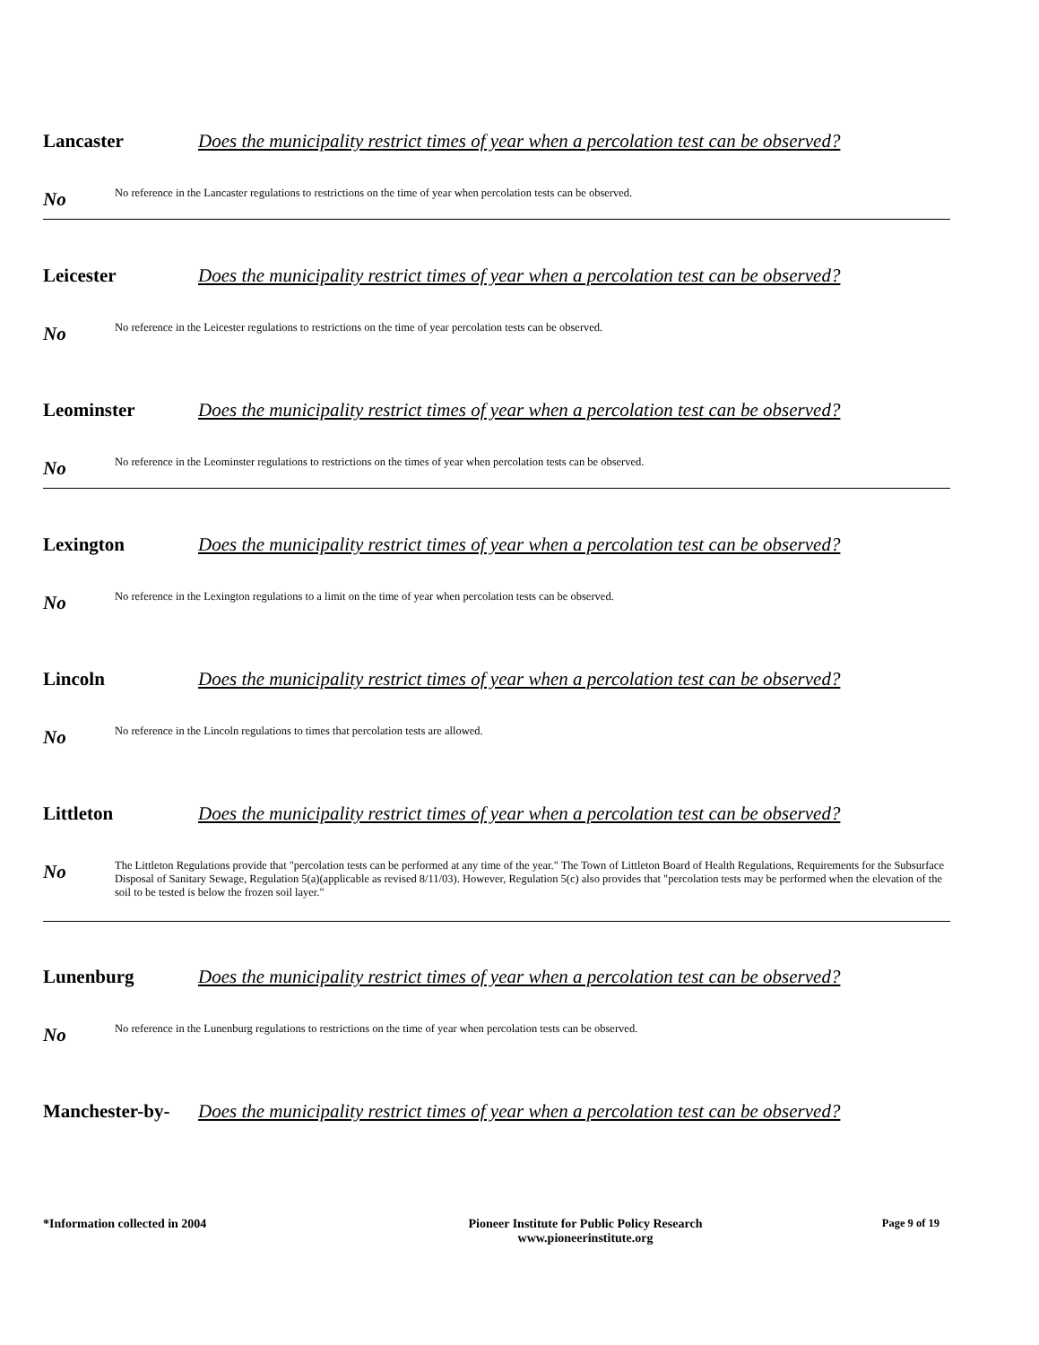Lancaster Does the municipality restrict times of year when a percolation test can be observed?
No
No reference in the Lancaster regulations to restrictions on the time of year when percolation tests can be observed.
Leicester Does the municipality restrict times of year when a percolation test can be observed?
No
No reference in the Leicester regulations to restrictions on the time of year percolation tests can be observed.
Leominster Does the municipality restrict times of year when a percolation test can be observed?
No
No reference in the Leominster regulations to restrictions on the times of year when percolation tests can be observed.
Lexington Does the municipality restrict times of year when a percolation test can be observed?
No
No reference in the Lexington regulations to a limit on the time of year when percolation tests can be observed.
Lincoln Does the municipality restrict times of year when a percolation test can be observed?
No
No reference in the Lincoln regulations to times that percolation tests are allowed.
Littleton Does the municipality restrict times of year when a percolation test can be observed?
No
The Littleton Regulations provide that "percolation tests can be performed at any time of the year." The Town of Littleton Board of Health Regulations, Requirements for the Subsurface Disposal of Sanitary Sewage, Regulation 5(a)(applicable as revised 8/11/03). However, Regulation 5(c) also provides that "percolation tests may be performed when the elevation of the soil to be tested is below the frozen soil layer."
Lunenburg Does the municipality restrict times of year when a percolation test can be observed?
No
No reference in the Lunenburg regulations to restrictions on the time of year when percolation tests can be observed.
Manchester-by-
Does the municipality restrict times of year when a percolation test can be observed?
*Information collected in 2004 Pioneer Institute for Public Policy Research
www.pioneerinstitute.org
Page 9 of 19